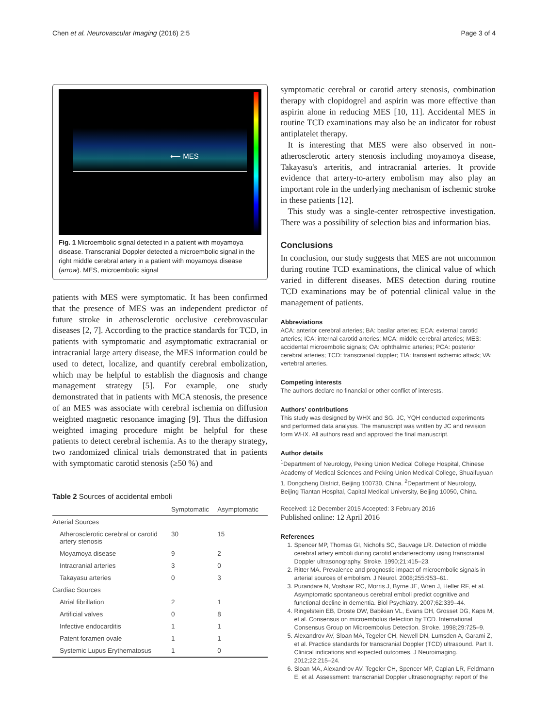Chen et al. Neurovascular Imaging (2016) 2:5 Page 3 of 4
⟵ MES
Fig. 1 Microembolic signal detected in a patient with moyamoya disease. Transcranial Doppler detected a microembolic signal in the right middle cerebral artery in a patient with moyamoya disease (arrow). MES, microembolic signal
patients with MES were symptomatic. It has been confirmed that the presence of MES was an independent predictor of future stroke in atherosclerotic occlusive cerebrovascular diseases [2, 7]. According to the practice standards for TCD, in patients with symptomatic and asymptomatic extracranial or intracranial large artery disease, the MES information could be used to detect, localize, and quantify cerebral embolization, which may be helpful to establish the diagnosis and change management strategy [5]. For example, one study demonstrated that in patients with MCA stenosis, the presence of an MES was associate with cerebral ischemia on diffusion weighted magnetic resonance imaging [9]. Thus the diffusion weighted imaging procedure might be helpful for these patients to detect cerebral ischemia. As to the therapy strategy, two randomized clinical trials demonstrated that in patients with symptomatic carotid stenosis (≥50 %) and
Table 2 Sources of accidental emboli
| | Symptomatic | Asymptomatic |
| --- | --- | --- |
| Arterial Sources | | |
| Atherosclerotic cerebral or carotid artery stenosis | 30 | 15 |
| Moyamoya disease | 9 | 2 |
| Intracranial arteries | 3 | 0 |
| Takayasu arteries | 0 | 3 |
| Cardiac Sources | | |
| Atrial fibrillation | 2 | 1 |
| Artificial valves | 0 | 8 |
| Infective endocarditis | 1 | 1 |
| Patent foramen ovale | 1 | 1 |
| Systemic Lupus Erythematosus | 1 | 0 |
symptomatic cerebral or carotid artery stenosis, combination therapy with clopidogrel and aspirin was more effective than aspirin alone in reducing MES [10, 11]. Accidental MES in routine TCD examinations may also be an indicator for robust antiplatelet therapy.
It is interesting that MES were also observed in non-atherosclerotic artery stenosis including moyamoya disease, Takayasu's arteritis, and intracranial arteries. It provide evidence that artery-to-artery embolism may also play an important role in the underlying mechanism of ischemic stroke in these patients [12].
This study was a single-center retrospective investigation. There was a possibility of selection bias and information bias.
Conclusions
In conclusion, our study suggests that MES are not uncommon during routine TCD examinations, the clinical value of which varied in different diseases. MES detection during routine TCD examinations may be of potential clinical value in the management of patients.
Abbreviations
ACA: anterior cerebral arteries; BA: basilar arteries; ECA: external carotid arteries; ICA: internal carotid arteries; MCA: middle cerebral arteries; MES: accidental microembolic signals; OA: ophthalmic arteries; PCA: posterior cerebral arteries; TCD: transcranial doppler; TIA: transient ischemic attack; VA: vertebral arteries.
Competing interests
The authors declare no financial or other conflict of interests.
Authors' contributions
This study was designed by WHX and SG. JC, YQH conducted experiments and performed data analysis. The manuscript was written by JC and revision form WHX. All authors read and approved the final manuscript.
Author details
<sup>1</sup> Department of Neurology, Peking Union Medical College Hospital, Chinese Academy of Medical Sciences and Peking Union Medical College, Shuaifuyuan 1, Dongcheng District, Beijing 100730, China. <sup>2</sup>Department of Neurology, Beijing Tiantan Hospital, Capital Medical University, Beijing 10050, China.
Received: 12 December 2015 Accepted: 3 February 2016
Published online: 12 April 2016
References
1. Spencer MP, Thomas GI, Nicholls SC, Sauvage LR. Detection of middle cerebral artery emboli during carotid endarterectomy using transcranial Doppler ultrasonography. Stroke. 1990;21:415–23.
2. Ritter MA. Prevalence and prognostic impact of microembolic signals in arterial sources of embolism. J Neurol. 2008;255:953–61.
3. Purandare N, Voshaar RC, Morris J, Byrne JE, Wren J, Heller RF, et al. Asymptomatic spontaneous cerebral emboli predict cognitive and functional decline in dementia. Biol Psychiatry. 2007;62:339–44.
4. Ringelstein EB, Droste DW, Babikian VL, Evans DH, Grosset DG, Kaps M, et al. Consensus on microembolus detection by TCD. International Consensus Group on Microembolus Detection. Stroke. 1998;29:725–9.
5. Alexandrov AV, Sloan MA, Tegeler CH, Newell DN, Lumsden A, Garami Z, et al. Practice standards for transcranial Doppler (TCD) ultrasound. Part II. Clinical indications and expected outcomes. J Neuroimaging. 2012;22:215–24.
6. Sloan MA, Alexandrov AV, Tegeler CH, Spencer MP, Caplan LR, Feldmann E, et al. Assessment: transcranial Doppler ultrasonography: report of the